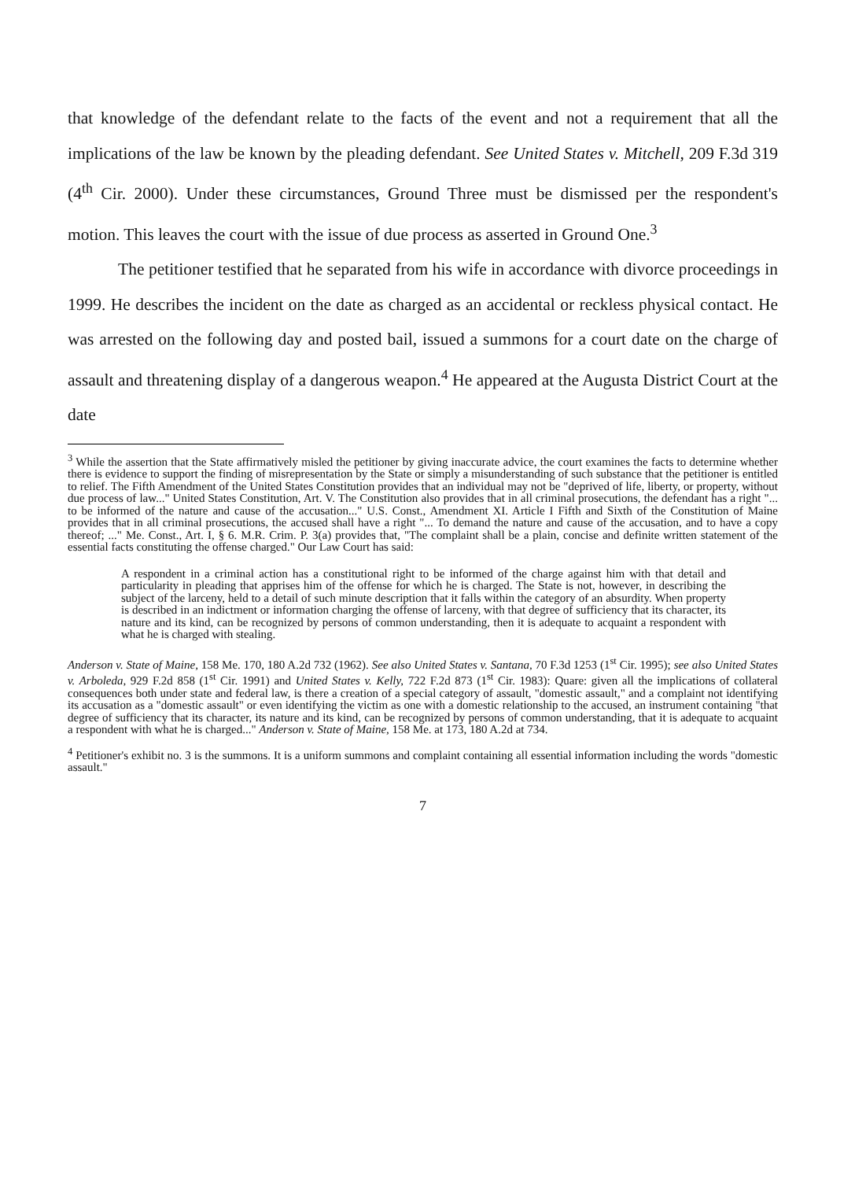that knowledge of the defendant relate to the facts of the event and not a requirement that all the implications of the law be known by the pleading defendant. See United States v. Mitchell, 209 F.3d 319 (4<sup>th</sup> Cir. 2000). Under these circumstances, Ground Three must be dismissed per the respondent's motion. This leaves the court with the issue of due process as asserted in Ground One.<sup>3</sup>
The petitioner testified that he separated from his wife in accordance with divorce proceedings in 1999. He describes the incident on the date as charged as an accidental or reckless physical contact. He was arrested on the following day and posted bail, issued a summons for a court date on the charge of assault and threatening display of a dangerous weapon.<sup>4</sup> He appeared at the Augusta District Court at the date
<sup>3</sup> While the assertion that the State affirmatively misled the petitioner by giving inaccurate advice, the court examines the facts to determine whether there is evidence to support the finding of misrepresentation by the State or simply a misunderstanding of such substance that the petitioner is entitled to relief. The Fifth Amendment of the United States Constitution provides that an individual may not be "deprived of life, liberty, or property, without due process of law..." United States Constitution, Art. V. The Constitution also provides that in all criminal prosecutions, the defendant has a right "... to be informed of the nature and cause of the accusation..." U.S. Const., Amendment XI. Article I Fifth and Sixth of the Constitution of Maine provides that in all criminal prosecutions, the accused shall have a right "... To demand the nature and cause of the accusation, and to have a copy thereof; ..." Me. Const., Art. I, § 6. M.R. Crim. P. 3(a) provides that, "The complaint shall be a plain, concise and definite written statement of the essential facts constituting the offense charged." Our Law Court has said:
A respondent in a criminal action has a constitutional right to be informed of the charge against him with that detail and particularity in pleading that apprises him of the offense for which he is charged. The State is not, however, in describing the subject of the larceny, held to a detail of such minute description that it falls within the category of an absurdity. When property is described in an indictment or information charging the offense of larceny, with that degree of sufficiency that its character, its nature and its kind, can be recognized by persons of common understanding, then it is adequate to acquaint a respondent with what he is charged with stealing.
Anderson v. State of Maine, 158 Me. 170, 180 A.2d 732 (1962). See also United States v. Santana, 70 F.3d 1253 (1<sup>st</sup> Cir. 1995); see also United States v. Arboleda, 929 F.2d 858 (1<sup>st</sup> Cir. 1991) and United States v. Kelly, 722 F.2d 873 (1<sup>st</sup> Cir. 1983): Quare: given all the implications of collateral consequences both under state and federal law, is there a creation of a special category of assault, "domestic assault," and a complaint not identifying its accusation as a "domestic assault" or even identifying the victim as one with a domestic relationship to the accused, an instrument containing "that degree of sufficiency that its character, its nature and its kind, can be recognized by persons of common understanding, that it is adequate to acquaint a respondent with what he is charged..." Anderson v. State of Maine, 158 Me. at 173, 180 A.2d at 734.
<sup>4</sup> Petitioner's exhibit no. 3 is the summons. It is a uniform summons and complaint containing all essential information including the words "domestic assault."
7